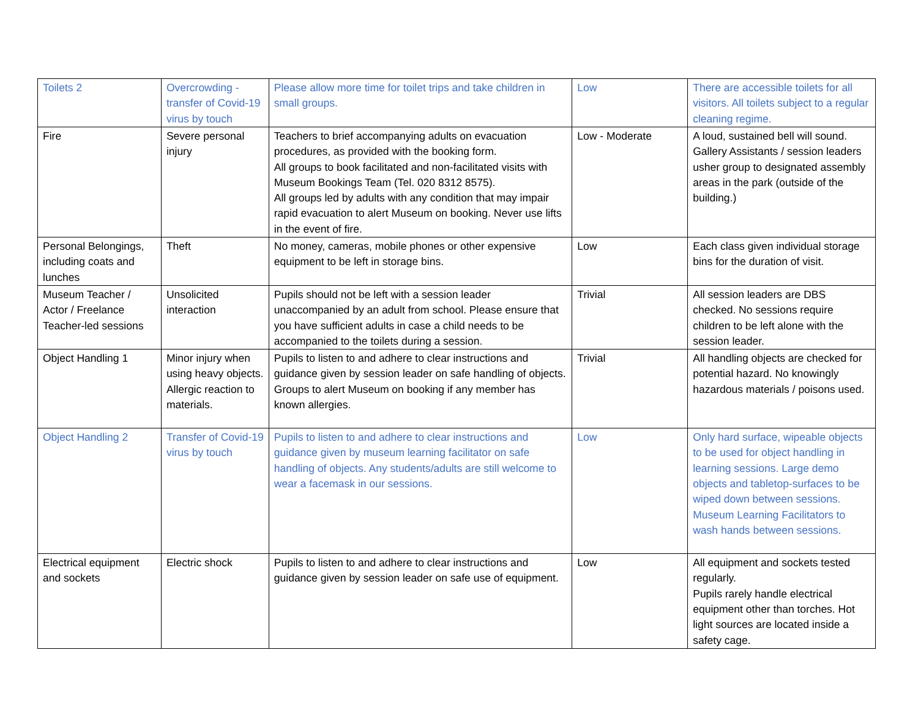| Toilets 2 | Overcrowding - transfer of Covid-19 virus by touch | Please allow more time for toilet trips and take children in small groups. | Low | There are accessible toilets for all visitors. All toilets subject to a regular cleaning regime. |
| Fire | Severe personal injury | Teachers to brief accompanying adults on evacuation procedures, as provided with the booking form. All groups to book facilitated and non-facilitated visits with Museum Bookings Team (Tel. 020 8312 8575). All groups led by adults with any condition that may impair rapid evacuation to alert Museum on booking. Never use lifts in the event of fire. | Low - Moderate | A loud, sustained bell will sound. Gallery Assistants / session leaders usher group to designated assembly areas in the park (outside of the building.) |
| Personal Belongings, including coats and lunches | Theft | No money, cameras, mobile phones or other expensive equipment to be left in storage bins. | Low | Each class given individual storage bins for the duration of visit. |
| Museum Teacher / Actor / Freelance Teacher-led sessions | Unsolicited interaction | Pupils should not be left with a session leader unaccompanied by an adult from school. Please ensure that you have sufficient adults in case a child needs to be accompanied to the toilets during a session. | Trivial | All session leaders are DBS checked. No sessions require children to be left alone with the session leader. |
| Object Handling 1 | Minor injury when using heavy objects. Allergic reaction to materials. | Pupils to listen to and adhere to clear instructions and guidance given by session leader on safe handling of objects. Groups to alert Museum on booking if any member has known allergies. | Trivial | All handling objects are checked for potential hazard. No knowingly hazardous materials / poisons used. |
| Object Handling 2 | Transfer of Covid-19 virus by touch | Pupils to listen to and adhere to clear instructions and guidance given by museum learning facilitator on safe handling of objects. Any students/adults are still welcome to wear a facemask in our sessions. | Low | Only hard surface, wipeable objects to be used for object handling in learning sessions. Large demo objects and tabletop-surfaces to be wiped down between sessions. Museum Learning Facilitators to wash hands between sessions. |
| Electrical equipment and sockets | Electric shock | Pupils to listen to and adhere to clear instructions and guidance given by session leader on safe use of equipment. | Low | All equipment and sockets tested regularly. Pupils rarely handle electrical equipment other than torches. Hot light sources are located inside a safety cage. |